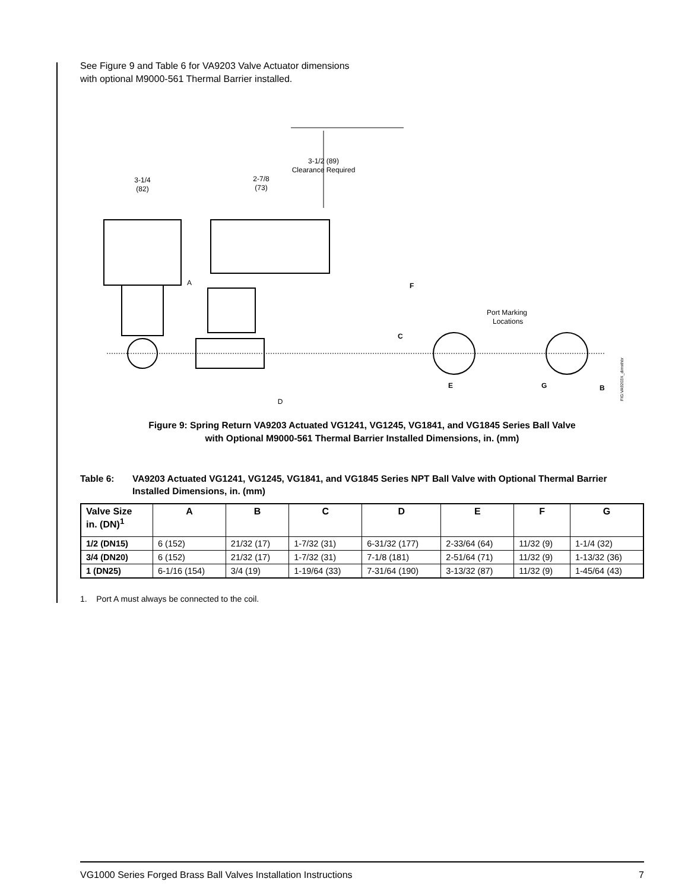See Figure 9 and Table 6 for VA9203 Valve Actuator dimensions with optional M9000-561 Thermal Barrier installed.
3-1/2 (89)
Clearance Required
3-1/4
(82)
2-7/8
(73)
A
D
F
C
Port Marking
Locations
E
G
B
FIG:VA9203X_dimsthbr
Figure 9: Spring Return VA9203 Actuated VG1241, VG1245, VG1841, and VG1845 Series Ball Valve
with Optional M9000-561 Thermal Barrier Installed Dimensions, in. (mm)
Table 6: VA9203 Actuated VG1241, VG1245, VG1841, and VG1845 Series NPT Ball Valve with Optional Thermal Barrier Installed Dimensions, in. (mm)
| Valve Size in. (DN)<sup>1</sup> | A | B | C | D | E | F | G |
| --- | --- | --- | --- | --- | --- | --- | --- |
| 1/2 (DN15) | 6 (152) | 21/32 (17) | 1-7/32 (31) | 6-31/32 (177) | 2-33/64 (64) | 11/32 (9) | 1-1/4 (32) |
| 3/4 (DN20) | 6 (152) | 21/32 (17) | 1-7/32 (31) | 7-1/8 (181) | 2-51/64 (71) | 11/32 (9) | 1-13/32 (36) |
| 1 (DN25) | 6-1/16 (154) | 3/4 (19) | 1-19/64 (33) | 7-31/64 (190) | 3-13/32 (87) | 11/32 (9) | 1-45/64 (43) |
1. Port A must always be connected to the coil.
VG1000 Series Forged Brass Ball Valves Installation Instructions 7